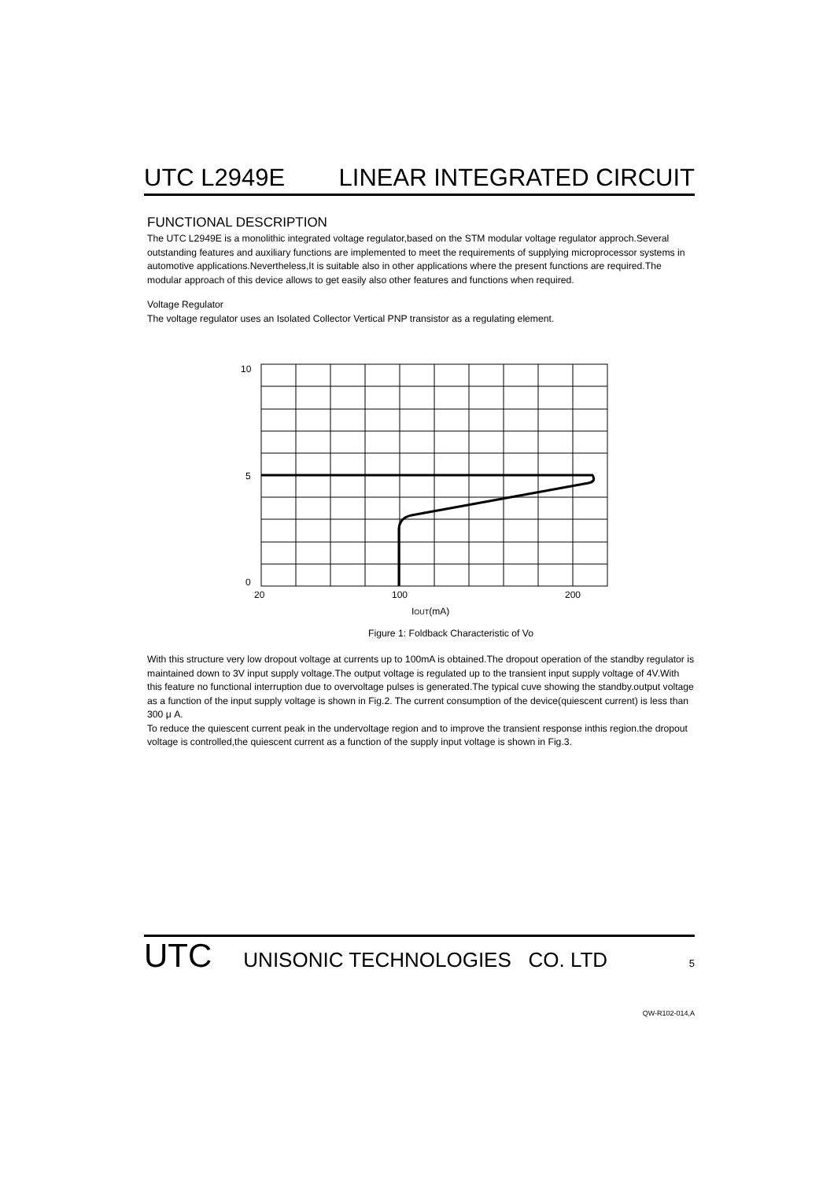UTC L2949E LINEAR INTEGRATED CIRCUIT
FUNCTIONAL DESCRIPTION
The UTC L2949E is a monolithic integrated voltage regulator,based on the STM modular voltage regulator approch.Several outstanding features and auxiliary functions are implemented to meet the requirements of supplying microprocessor systems in automotive applications.Nevertheless,It is suitable also in other applications where the present functions are required.The modular approach of this device allows to get easily also other features and functions when required.
Voltage Regulator
The voltage regulator uses an Isolated Collector Vertical PNP transistor as a regulating element.
10
5
0
20
100
200
IOUT(mA)
Figure 1: Foldback Characteristic of Vo
With this structure very low dropout voltage at currents up to 100mA is obtained.The dropout operation of the standby regulator is maintained down to 3V input supply voltage.The output voltage is regulated up to the transient input supply voltage of 4V.With this feature no functional interruption due to overvoltage pulses is generated.The typical cuve showing the standby.output voltage as a function of the input supply voltage is shown in Fig.2. The current consumption of the device(quiescent current) is less than 300 μ A.
To reduce the quiescent current peak in the undervoltage region and to improve the transient response inthis region.the dropout voltage is controlled,the quiescent current as a function of the supply input voltage is shown in Fig.3.
UTC UNISONIC TECHNOLOGIES CO. LTD 5
QW-R102-014,A